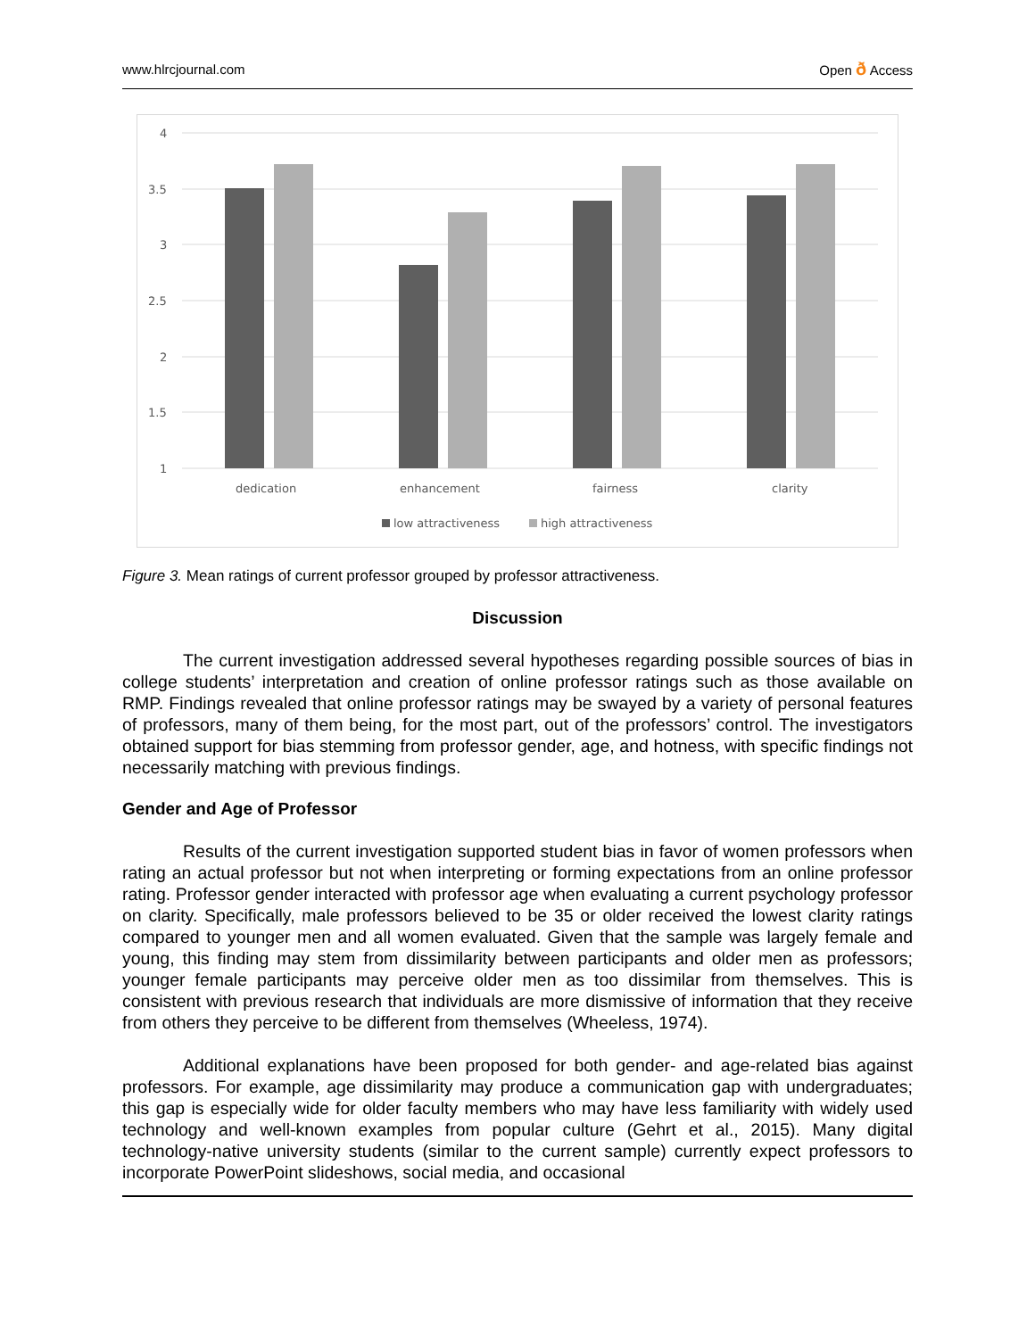www.hlrcjournal.com Open ð Access
4
3.5
3
2.5
2
1.5
1
dedication
enhancement
fairness
clarity
low attractiveness
high attractiveness
Figure 3. Mean ratings of current professor grouped by professor attractiveness.
Discussion
The current investigation addressed several hypotheses regarding possible sources of bias in college students’ interpretation and creation of online professor ratings such as those available on RMP. Findings revealed that online professor ratings may be swayed by a variety of personal features of professors, many of them being, for the most part, out of the professors’ control. The investigators obtained support for bias stemming from professor gender, age, and hotness, with specific findings not necessarily matching with previous findings.
Gender and Age of Professor
Results of the current investigation supported student bias in favor of women professors when rating an actual professor but not when interpreting or forming expectations from an online professor rating. Professor gender interacted with professor age when evaluating a current psychology professor on clarity. Specifically, male professors believed to be 35 or older received the lowest clarity ratings compared to younger men and all women evaluated. Given that the sample was largely female and young, this finding may stem from dissimilarity between participants and older men as professors; younger female participants may perceive older men as too dissimilar from themselves. This is consistent with previous research that individuals are more dismissive of information that they receive from others they perceive to be different from themselves (Wheeless, 1974).
Additional explanations have been proposed for both gender- and age-related bias against professors. For example, age dissimilarity may produce a communication gap with undergraduates; this gap is especially wide for older faculty members who may have less familiarity with widely used technology and well-known examples from popular culture (Gehrt et al., 2015). Many digital technology-native university students (similar to the current sample) currently expect professors to incorporate PowerPoint slideshows, social media, and occasional